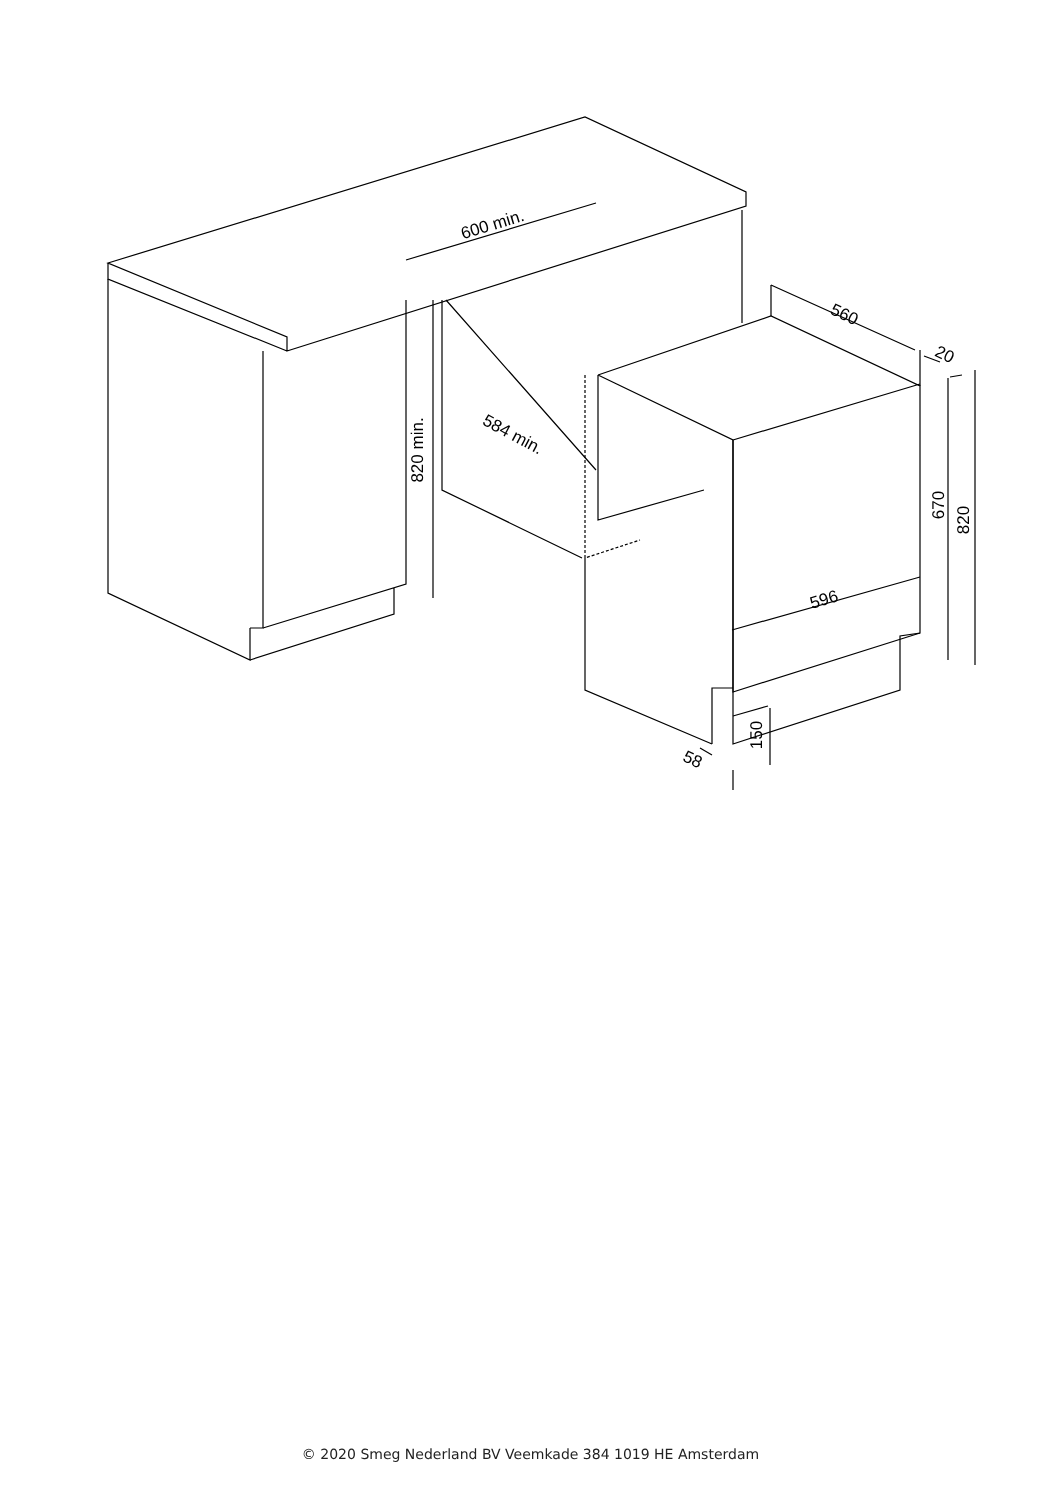600 min.
584 min.
820 min.
560
20
596
670
820
150
58
© 2020 Smeg Nederland BV Veemkade 384 1019 HE Amsterdam